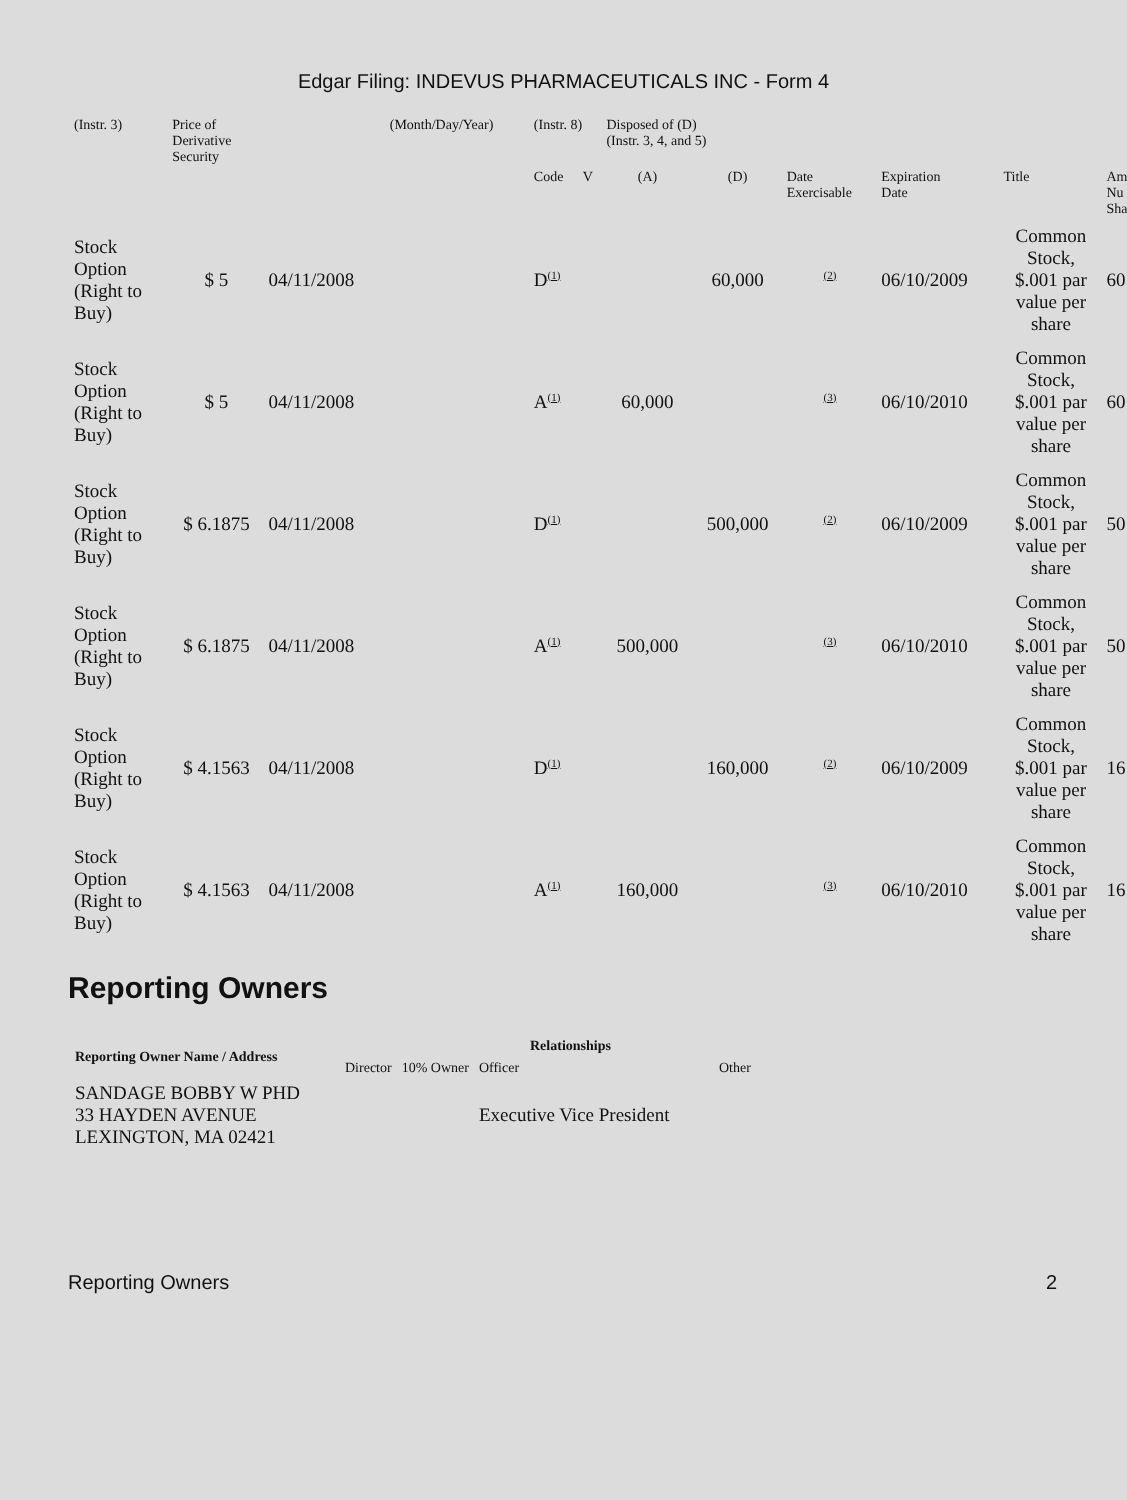Edgar Filing: INDEVUS PHARMACEUTICALS INC - Form 4
| (Instr. 3) | Price of Derivative Security | | (Month/Day/Year) | (Instr. 8) | | Disposed of (D) (Instr. 3, 4, and 5) | | | | | |
| --- | --- | --- | --- | --- | --- | --- | --- | --- | --- | --- | --- |
| | | | | Code | V | (A) | (D) | Date Exercisable | Expiration Date | Title | Am Nu Sha |
| Stock Option (Right to Buy) | $ 5 | 04/11/2008 | | D<sup>(1)</sup> | | | 60,000 | <sup>(2)</sup> | 06/10/2009 | Common Stock, $.001 par value per share | 60 |
| Stock Option (Right to Buy) | $ 5 | 04/11/2008 | | A<sup>(1)</sup> | | 60,000 | | <sup>(3)</sup> | 06/10/2010 | Common Stock, $.001 par value per share | 60 |
| Stock Option (Right to Buy) | $ 6.1875 | 04/11/2008 | | D<sup>(1)</sup> | | | 500,000 | <sup>(2)</sup> | 06/10/2009 | Common Stock, $.001 par value per share | 50 |
| Stock Option (Right to Buy) | $ 6.1875 | 04/11/2008 | | A<sup>(1)</sup> | | 500,000 | | <sup>(3)</sup> | 06/10/2010 | Common Stock, $.001 par value per share | 50 |
| Stock Option (Right to Buy) | $ 4.1563 | 04/11/2008 | | D<sup>(1)</sup> | | | 160,000 | <sup>(2)</sup> | 06/10/2009 | Common Stock, $.001 par value per share | 16 |
| Stock Option (Right to Buy) | $ 4.1563 | 04/11/2008 | | A<sup>(1)</sup> | | 160,000 | | <sup>(3)</sup> | 06/10/2010 | Common Stock, $.001 par value per share | 16 |
Reporting Owners
| Reporting Owner Name / Address | Relationships | | | |
| --- | --- | --- | --- | --- |
| | Director | 10% Owner | Officer | Other |
| SANDAGE BOBBY W PHD 33 HAYDEN AVENUE LEXINGTON, MA 02421 | | | Executive Vice President | |
Reporting Owners 2